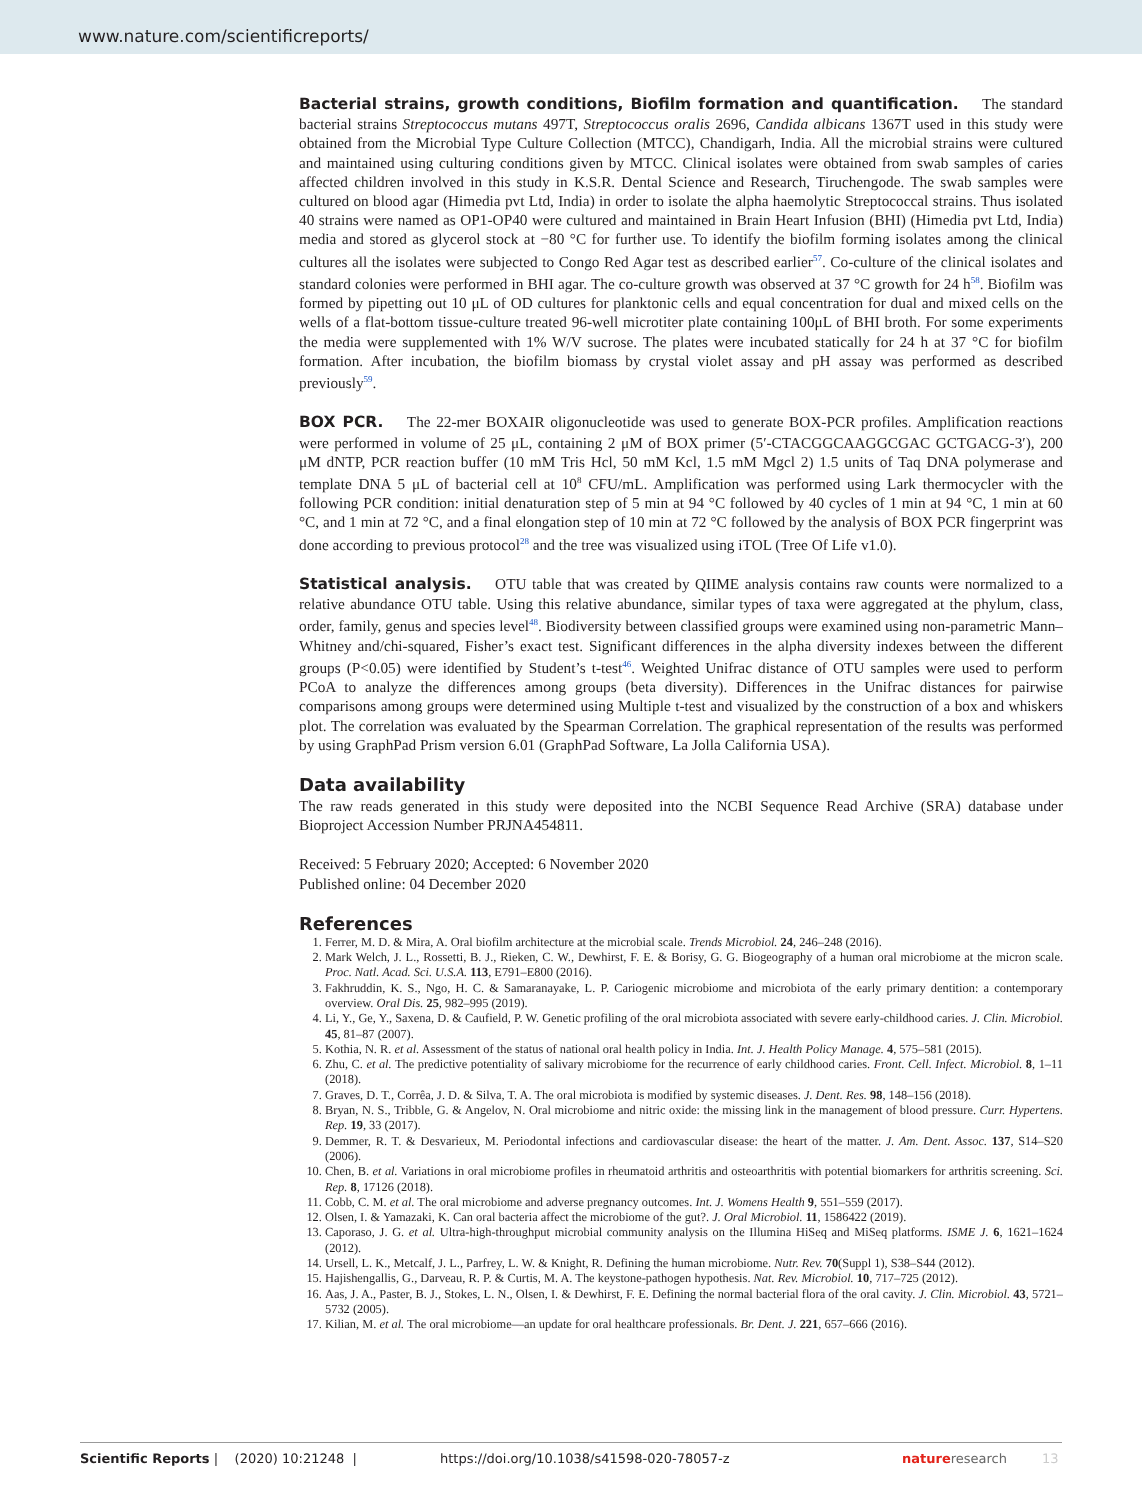www.nature.com/scientificreports/
Bacterial strains, growth conditions, Biofilm formation and quantification. The standard bacterial strains Streptococcus mutans 497T, Streptococcus oralis 2696, Candida albicans 1367T used in this study were obtained from the Microbial Type Culture Collection (MTCC), Chandigarh, India. All the microbial strains were cultured and maintained using culturing conditions given by MTCC. Clinical isolates were obtained from swab samples of caries affected children involved in this study in K.S.R. Dental Science and Research, Tiruchengode. The swab samples were cultured on blood agar (Himedia pvt Ltd, India) in order to isolate the alpha haemolytic Streptococcal strains. Thus isolated 40 strains were named as OP1-OP40 were cultured and maintained in Brain Heart Infusion (BHI) (Himedia pvt Ltd, India) media and stored as glycerol stock at −80 °C for further use. To identify the biofilm forming isolates among the clinical cultures all the isolates were subjected to Congo Red Agar test as described earlier<sup>57</sup>. Co-culture of the clinical isolates and standard colonies were performed in BHI agar. The co-culture growth was observed at 37 °C growth for 24 h<sup>58</sup>. Biofilm was formed by pipetting out 10 μL of OD cultures for planktonic cells and equal concentration for dual and mixed cells on the wells of a flat-bottom tissue-culture treated 96-well microtiter plate containing 100μL of BHI broth. For some experiments the media were supplemented with 1% W/V sucrose. The plates were incubated statically for 24 h at 37 °C for biofilm formation. After incubation, the biofilm biomass by crystal violet assay and pH assay was performed as described previously<sup>59</sup>.
BOX PCR. The 22-mer BOXAIR oligonucleotide was used to generate BOX-PCR profiles. Amplification reactions were performed in volume of 25 μL, containing 2 μM of BOX primer (5′-CTACGGCAAGGCGAC GCTGACG-3′), 200 μM dNTP, PCR reaction buffer (10 mM Tris Hcl, 50 mM Kcl, 1.5 mM Mgcl 2) 1.5 units of Taq DNA polymerase and template DNA 5 μL of bacterial cell at 10<sup>8</sup> CFU/mL. Amplification was performed using Lark thermocycler with the following PCR condition: initial denaturation step of 5 min at 94 °C followed by 40 cycles of 1 min at 94 °C, 1 min at 60 °C, and 1 min at 72 °C, and a final elongation step of 10 min at 72 °C followed by the analysis of BOX PCR fingerprint was done according to previous protocol<sup>28</sup> and the tree was visualized using iTOL (Tree Of Life v1.0).
Statistical analysis. OTU table that was created by QIIME analysis contains raw counts were normalized to a relative abundance OTU table. Using this relative abundance, similar types of taxa were aggregated at the phylum, class, order, family, genus and species level<sup>48</sup>. Biodiversity between classified groups were examined using non-parametric Mann–Whitney and/chi-squared, Fisher’s exact test. Significant differences in the alpha diversity indexes between the different groups (P<0.05) were identified by Student’s t-test<sup>46</sup>. Weighted Unifrac distance of OTU samples were used to perform PCoA to analyze the differences among groups (beta diversity). Differences in the Unifrac distances for pairwise comparisons among groups were determined using Multiple t-test and visualized by the construction of a box and whiskers plot. The correlation was evaluated by the Spearman Correlation. The graphical representation of the results was performed by using GraphPad Prism version 6.01 (GraphPad Software, La Jolla California USA).
Data availability
The raw reads generated in this study were deposited into the NCBI Sequence Read Archive (SRA) database under Bioproject Accession Number PRJNA454811.
Received: 5 February 2020; Accepted: 6 November 2020
Published online: 04 December 2020
References
1. Ferrer, M. D. & Mira, A. Oral biofilm architecture at the microbial scale. Trends Microbiol. 24, 246–248 (2016).
2. Mark Welch, J. L., Rossetti, B. J., Rieken, C. W., Dewhirst, F. E. & Borisy, G. G. Biogeography of a human oral microbiome at the micron scale. Proc. Natl. Acad. Sci. U.S.A. 113, E791–E800 (2016).
3. Fakhruddin, K. S., Ngo, H. C. & Samaranayake, L. P. Cariogenic microbiome and microbiota of the early primary dentition: a contemporary overview. Oral Dis. 25, 982–995 (2019).
4. Li, Y., Ge, Y., Saxena, D. & Caufield, P. W. Genetic profiling of the oral microbiota associated with severe early-childhood caries. J. Clin. Microbiol. 45, 81–87 (2007).
5. Kothia, N. R. et al. Assessment of the status of national oral health policy in India. Int. J. Health Policy Manage. 4, 575–581 (2015).
6. Zhu, C. et al. The predictive potentiality of salivary microbiome for the recurrence of early childhood caries. Front. Cell. Infect. Microbiol. 8, 1–11 (2018).
7. Graves, D. T., Corrêa, J. D. & Silva, T. A. The oral microbiota is modified by systemic diseases. J. Dent. Res. 98, 148–156 (2018).
8. Bryan, N. S., Tribble, G. & Angelov, N. Oral microbiome and nitric oxide: the missing link in the management of blood pressure. Curr. Hypertens. Rep. 19, 33 (2017).
9. Demmer, R. T. & Desvarieux, M. Periodontal infections and cardiovascular disease: the heart of the matter. J. Am. Dent. Assoc. 137, S14–S20 (2006).
10. Chen, B. et al. Variations in oral microbiome profiles in rheumatoid arthritis and osteoarthritis with potential biomarkers for arthritis screening. Sci. Rep. 8, 17126 (2018).
11. Cobb, C. M. et al. The oral microbiome and adverse pregnancy outcomes. Int. J. Womens Health 9, 551–559 (2017).
12. Olsen, I. & Yamazaki, K. Can oral bacteria affect the microbiome of the gut?. J. Oral Microbiol. 11, 1586422 (2019).
13. Caporaso, J. G. et al. Ultra-high-throughput microbial community analysis on the Illumina HiSeq and MiSeq platforms. ISME J. 6, 1621–1624 (2012).
14. Ursell, L. K., Metcalf, J. L., Parfrey, L. W. & Knight, R. Defining the human microbiome. Nutr. Rev. 70(Suppl 1), S38–S44 (2012).
15. Hajishengallis, G., Darveau, R. P. & Curtis, M. A. The keystone-pathogen hypothesis. Nat. Rev. Microbiol. 10, 717–725 (2012).
16. Aas, J. A., Paster, B. J., Stokes, L. N., Olsen, I. & Dewhirst, F. E. Defining the normal bacterial flora of the oral cavity. J. Clin. Microbiol. 43, 5721–5732 (2005).
17. Kilian, M. et al. The oral microbiome—an update for oral healthcare professionals. Br. Dent. J. 221, 657–666 (2016).
Scientific Reports | (2020) 10:21248 | https://doi.org/10.1038/s41598-020-78057-z nature research 13